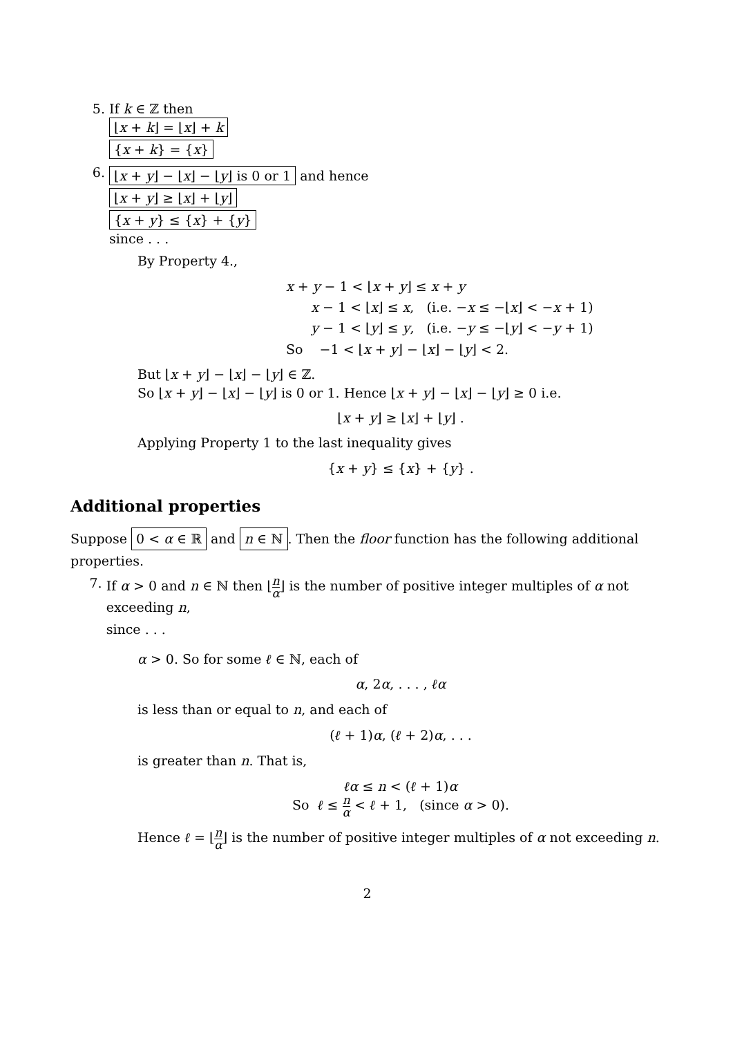5. If k ∈ ℤ then
⌊x + k⌋ = ⌊x⌋ + k
{x + k} = {x}
6.
⌊x + y⌋ − ⌊x⌋ − ⌊y⌋ is 0 or 1 and hence
⌊x + y⌋ ≥ ⌊x⌋ + ⌊y⌋
{x + y} ≤ {x} + {y}
since . . .
By Property 4.,
x + y − 1 < ⌊x + y⌋ ≤ x + y
x − 1 < ⌊x⌋ ≤ x, (i.e. −x ≤ −⌊x⌋ < −x + 1)
y − 1 < ⌊y⌋ ≤ y, (i.e. −y ≤ −⌊y⌋ < −y + 1)
So −1 < ⌊x + y⌋ − ⌊x⌋ − ⌊y⌋ < 2.
But ⌊x + y⌋ − ⌊x⌋ − ⌊y⌋ ∈ ℤ.
So ⌊x + y⌋ − ⌊x⌋ − ⌊y⌋ is 0 or 1. Hence ⌊x + y⌋ − ⌊x⌋ − ⌊y⌋ ≥ 0 i.e.
⌊x + y⌋ ≥ ⌊x⌋ + ⌊y⌋ .
Applying Property 1 to the last inequality gives
{x + y} ≤ {x} + {y} .
Additional properties
Suppose 0 < α ∈ ℝ and n ∈ ℕ. Then the floor function has the following additional properties.
7. If α > 0 and n ∈ ℕ then ⌊n α⌋ is the number of positive integer multiples of α not exceeding n,
since . . .
α > 0. So for some ℓ ∈ ℕ, each of
α, 2α, . . . , ℓα
is less than or equal to n, and each of
(ℓ + 1)α, (ℓ + 2)α, . . .
is greater than n. That is,
ℓα ≤ n < (ℓ + 1)α
So ℓ ≤ n α < ℓ + 1, (since α > 0).
Hence ℓ = ⌊n α⌋ is the number of positive integer multiples of α not exceeding n.
2